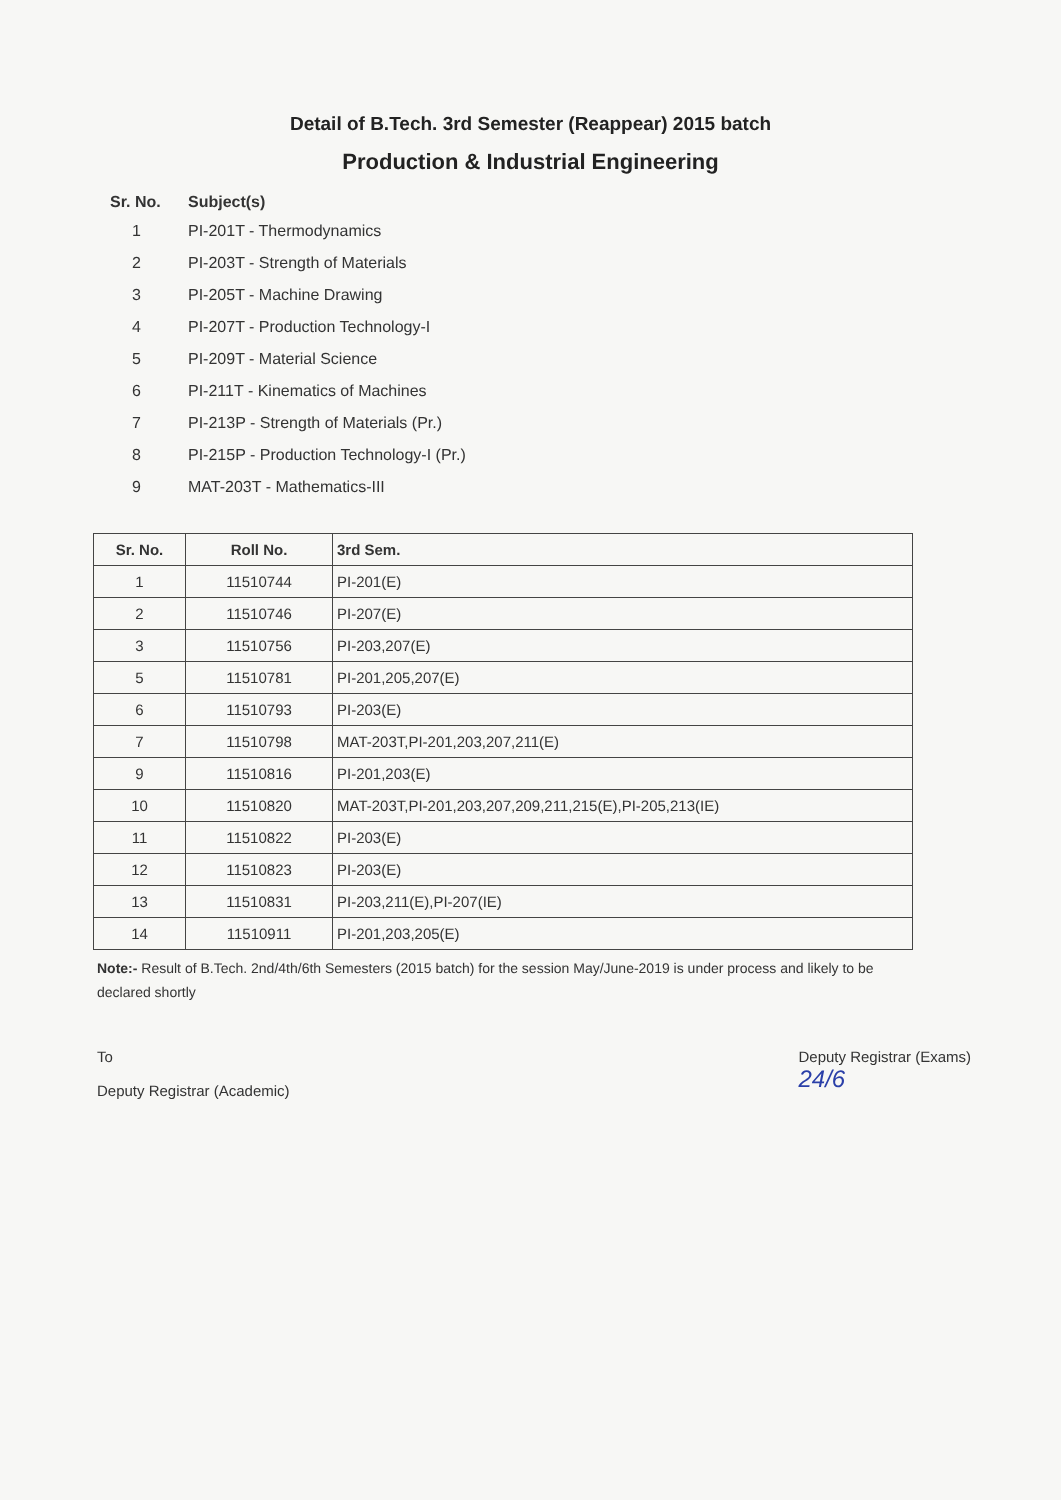Detail of B.Tech. 3rd Semester (Reappear) 2015 batch
Production & Industrial Engineering
Sr. No. Subject(s)
1 PI-201T - Thermodynamics
2 PI-203T - Strength of Materials
3 PI-205T - Machine Drawing
4 PI-207T - Production Technology-I
5 PI-209T - Material Science
6 PI-211T - Kinematics of Machines
7 PI-213P - Strength of Materials (Pr.)
8 PI-215P - Production Technology-I (Pr.)
9 MAT-203T - Mathematics-III
| Sr. No. | Roll No. | 3rd Sem. |
| --- | --- | --- |
| 1 | 11510744 | PI-201(E) |
| 2 | 11510746 | PI-207(E) |
| 3 | 11510756 | PI-203,207(E) |
| 5 | 11510781 | PI-201,205,207(E) |
| 6 | 11510793 | PI-203(E) |
| 7 | 11510798 | MAT-203T,PI-201,203,207,211(E) |
| 9 | 11510816 | PI-201,203(E) |
| 10 | 11510820 | MAT-203T,PI-201,203,207,209,211,215(E),PI-205,213(IE) |
| 11 | 11510822 | PI-203(E) |
| 12 | 11510823 | PI-203(E) |
| 13 | 11510831 | PI-203,211(E),PI-207(IE) |
| 14 | 11510911 | PI-201,203,205(E) |
Note:- Result of B.Tech. 2nd/4th/6th Semesters (2015 batch) for the session May/June-2019 is under process and likely to be declared shortly
To
Deputy Registrar (Academic)
Deputy Registrar (Exams)
24/6